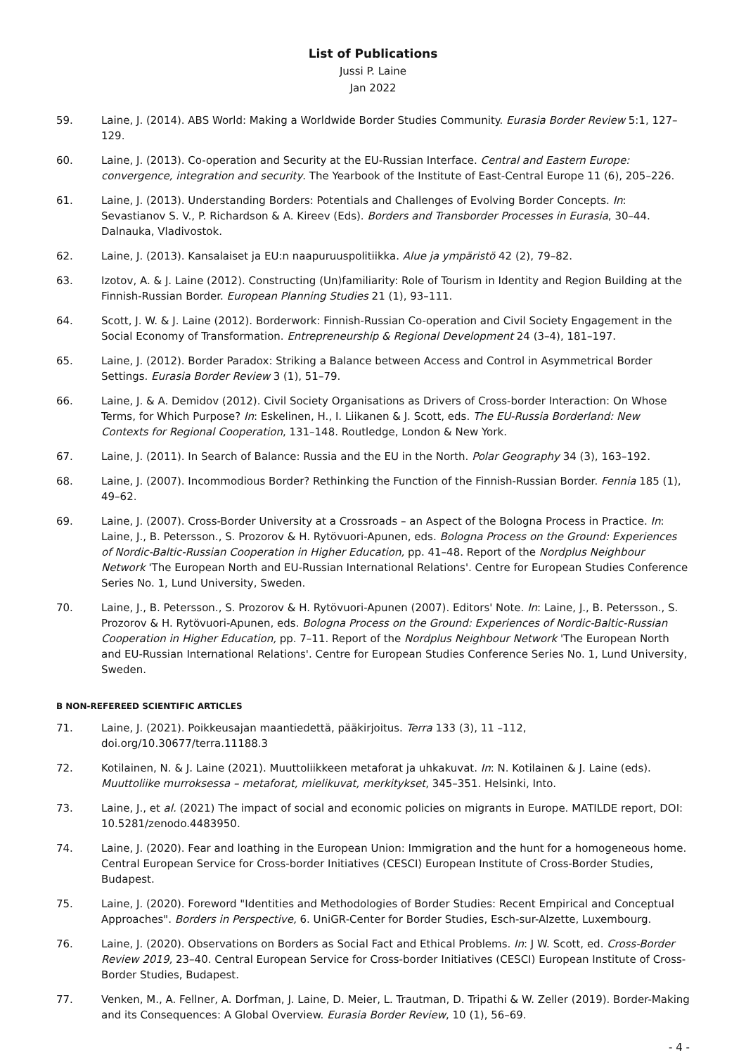List of Publications
Jussi P. Laine
Jan 2022
59. Laine, J. (2014). ABS World: Making a Worldwide Border Studies Community. Eurasia Border Review 5:1, 127–129.
60. Laine, J. (2013). Co-operation and Security at the EU-Russian Interface. Central and Eastern Europe: convergence, integration and security. The Yearbook of the Institute of East-Central Europe 11 (6), 205–226.
61. Laine, J. (2013). Understanding Borders: Potentials and Challenges of Evolving Border Concepts. In: Sevastianov S. V., P. Richardson & A. Kireev (Eds). Borders and Transborder Processes in Eurasia, 30–44. Dalnauka, Vladivostok.
62. Laine, J. (2013). Kansalaiset ja EU:n naapuruuspolitiikka. Alue ja ympäristö 42 (2), 79–82.
63. Izotov, A. & J. Laine (2012). Constructing (Un)familiarity: Role of Tourism in Identity and Region Building at the Finnish-Russian Border. European Planning Studies 21 (1), 93–111.
64. Scott, J. W. & J. Laine (2012). Borderwork: Finnish-Russian Co-operation and Civil Society Engagement in the Social Economy of Transformation. Entrepreneurship & Regional Development 24 (3–4), 181–197.
65. Laine, J. (2012). Border Paradox: Striking a Balance between Access and Control in Asymmetrical Border Settings. Eurasia Border Review 3 (1), 51–79.
66. Laine, J. & A. Demidov (2012). Civil Society Organisations as Drivers of Cross-border Interaction: On Whose Terms, for Which Purpose? In: Eskelinen, H., I. Liikanen & J. Scott, eds. The EU-Russia Borderland: New Contexts for Regional Cooperation, 131–148. Routledge, London & New York.
67. Laine, J. (2011). In Search of Balance: Russia and the EU in the North. Polar Geography 34 (3), 163–192.
68. Laine, J. (2007). Incommodious Border? Rethinking the Function of the Finnish-Russian Border. Fennia 185 (1), 49–62.
69. Laine, J. (2007). Cross-Border University at a Crossroads – an Aspect of the Bologna Process in Practice. In: Laine, J., B. Petersson., S. Prozorov & H. Rytövuori-Apunen, eds. Bologna Process on the Ground: Experiences of Nordic-Baltic-Russian Cooperation in Higher Education, pp. 41–48. Report of the Nordplus Neighbour Network 'The European North and EU-Russian International Relations'. Centre for European Studies Conference Series No. 1, Lund University, Sweden.
70. Laine, J., B. Petersson., S. Prozorov & H. Rytövuori-Apunen (2007). Editors' Note. In: Laine, J., B. Petersson., S. Prozorov & H. Rytövuori-Apunen, eds. Bologna Process on the Ground: Experiences of Nordic-Baltic-Russian Cooperation in Higher Education, pp. 7–11. Report of the Nordplus Neighbour Network 'The European North and EU-Russian International Relations'. Centre for European Studies Conference Series No. 1, Lund University, Sweden.
B NON-REFEREED SCIENTIFIC ARTICLES
71. Laine, J. (2021). Poikkeusajan maantiedettä, pääkirjoitus. Terra 133 (3), 11 –112, doi.org/10.30677/terra.11188.3
72. Kotilainen, N. & J. Laine (2021). Muuttoliikkeen metaforat ja uhkakuvat. In: N. Kotilainen & J. Laine (eds). Muuttoliike murroksessa – metaforat, mielikuvat, merkitykset, 345–351. Helsinki, Into.
73. Laine, J., et al. (2021) The impact of social and economic policies on migrants in Europe. MATILDE report, DOI: 10.5281/zenodo.4483950.
74. Laine, J. (2020). Fear and loathing in the European Union: Immigration and the hunt for a homogeneous home. Central European Service for Cross-border Initiatives (CESCI) European Institute of Cross-Border Studies, Budapest.
75. Laine, J. (2020). Foreword "Identities and Methodologies of Border Studies: Recent Empirical and Conceptual Approaches". Borders in Perspective, 6. UniGR-Center for Border Studies, Esch-sur-Alzette, Luxembourg.
76. Laine, J. (2020). Observations on Borders as Social Fact and Ethical Problems. In: J W. Scott, ed. Cross-Border Review 2019, 23–40. Central European Service for Cross-border Initiatives (CESCI) European Institute of Cross-Border Studies, Budapest.
77. Venken, M., A. Fellner, A. Dorfman, J. Laine, D. Meier, L. Trautman, D. Tripathi & W. Zeller (2019). Border-Making and its Consequences: A Global Overview. Eurasia Border Review, 10 (1), 56–69.
- 4 -